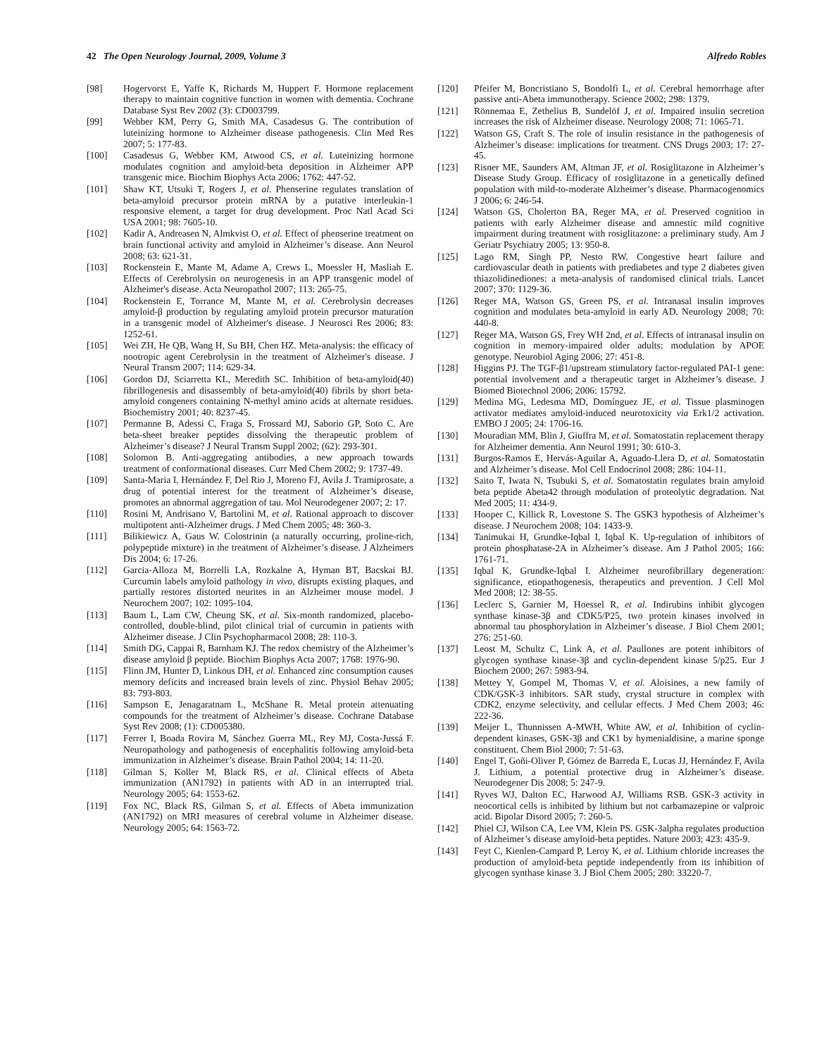42 The Open Neurology Journal, 2009, Volume 3 Alfredo Robles
[98] Hogervorst E, Yaffe K, Richards M, Huppert F. Hormone replacement therapy to maintain cognitive function in women with dementia. Cochrane Database Syst Rev 2002 (3): CD003799.
[99] Webber KM, Perry G, Smith MA, Casadesus G. The contribution of luteinizing hormone to Alzheimer disease pathogenesis. Clin Med Res 2007; 5: 177-83.
[100] Casadesus G, Webber KM, Atwood CS, et al. Luteinizing hormone modulates cognition and amyloid-beta deposition in Alzheimer APP transgenic mice. Biochim Biophys Acta 2006; 1762: 447-52.
[101] Shaw KT, Utsuki T, Rogers J, et al. Phenserine regulates translation of beta-amyloid precursor protein mRNA by a putative interleukin-1 responsive element, a target for drug development. Proc Natl Acad Sci USA 2001; 98: 7605-10.
[102] Kadir A, Andreasen N, Almkvist O, et al. Effect of phenserine treatment on brain functional activity and amyloid in Alzheimer’s disease. Ann Neurol 2008; 63: 621-31.
[103] Rockenstein E, Mante M, Adame A, Crews L, Moessler H, Masliah E. Effects of Cerebrolysin on neurogenesis in an APP transgenic model of Alzheimer's disease. Acta Neuropathol 2007; 113: 265-75.
[104] Rockenstein E, Torrance M, Mante M, et al. Cerebrolysin decreases amyloid-β production by regulating amyloid protein precursor maturation in a transgenic model of Alzheimer's disease. J Neurosci Res 2006; 83: 1252-61.
[105] Wei ZH, He QB, Wang H, Su BH, Chen HZ. Meta-analysis: the efficacy of nootropic agent Cerebrolysin in the treatment of Alzheimer's disease. J Neural Transm 2007; 114: 629-34.
[106] Gordon DJ, Sciarretta KL, Meredith SC. Inhibition of beta-amyloid(40) fibrillogenesis and disassembly of beta-amyloid(40) fibrils by short beta-amyloid congeners containing N-methyl amino acids at alternate residues. Biochemistry 2001; 40: 8237-45.
[107] Permanne B, Adessi C, Fraga S, Frossard MJ, Saborio GP, Soto C. Are beta-sheet breaker peptides dissolving the therapeutic problem of Alzheimer’s disease? J Neural Transm Suppl 2002; (62): 293-301.
[108] Solomon B. Anti-aggregating antibodies, a new approach towards treatment of conformational diseases. Curr Med Chem 2002; 9: 1737-49.
[109] Santa-Maria I, Hernández F, Del Rio J, Moreno FJ, Avila J. Tramiprosate, a drug of potential interest for the treatment of Alzheimer’s disease, promotes an abnormal aggregation of tau. Mol Neurodegener 2007; 2: 17.
[110] Rosini M, Andrisano V, Bartolini M, et al. Rational approach to discover multipotent anti-Alzheimer drugs. J Med Chem 2005; 48: 360-3.
[111] Bilikiewicz A, Gaus W. Colostrinin (a naturally occurring, proline-rich, polypeptide mixture) in the treatment of Alzheimer’s disease. J Alzheimers Dis 2004; 6: 17-26.
[112] Garcia-Alloza M, Borrelli LA, Rozkalne A, Hyman BT, Bacskai BJ. Curcumin labels amyloid pathology in vivo, disrupts existing plaques, and partially restores distorted neurites in an Alzheimer mouse model. J Neurochem 2007; 102: 1095-104.
[113] Baum L, Lam CW, Cheung SK, et al. Six-month randomized, placebo-controlled, double-blind, pilot clinical trial of curcumin in patients with Alzheimer disease. J Clin Psychopharmacol 2008; 28: 110-3.
[114] Smith DG, Cappai R, Barnham KJ. The redox chemistry of the Alzheimer’s disease amyloid β peptide. Biochim Biophys Acta 2007; 1768: 1976-90.
[115] Flinn JM, Hunter D, Linkous DH, et al. Enhanced zinc consumption causes memory deficits and increased brain levels of zinc. Physiol Behav 2005; 83: 793-803.
[116] Sampson E, Jenagaratnam L, McShane R. Metal protein attenuating compounds for the treatment of Alzheimer’s disease. Cochrane Database Syst Rev 2008; (1): CD005380.
[117] Ferrer I, Boada Rovira M, Sánchez Guerra ML, Rey MJ, Costa-Jussá F. Neuropathology and pathogenesis of encephalitis following amyloid-beta immunization in Alzheimer’s disease. Brain Pathol 2004; 14: 11-20.
[118] Gilman S, Koller M, Black RS, et al. Clinical effects of Abeta immunization (AN1792) in patients with AD in an interrupted trial. Neurology 2005; 64: 1553-62.
[119] Fox NC, Black RS, Gilman S, et al. Effects of Abeta immunization (AN1792) on MRI measures of cerebral volume in Alzheimer disease. Neurology 2005; 64: 1563-72.
[120] Pfeifer M, Boncristiano S, Bondolfi L, et al. Cerebral hemorrhage after passive anti-Abeta immunotherapy. Science 2002; 298: 1379.
[121] Rönnemaa E, Zethelius B, Sundelöf J, et al. Impaired insulin secretion increases the risk of Alzheimer disease. Neurology 2008; 71: 1065-71.
[122] Watson GS, Craft S. The role of insulin resistance in the pathogenesis of Alzheimer’s disease: implications for treatment. CNS Drugs 2003; 17: 27-45.
[123] Risner ME, Saunders AM, Altman JF, et al. Rosiglitazone in Alzheimer’s Disease Study Group. Efficacy of rosiglitazone in a genetically defined population with mild-to-moderate Alzheimer’s disease. Pharmacogenomics J 2006; 6: 246-54.
[124] Watson GS, Cholerton BA, Reger MA, et al. Preserved cognition in patients with early Alzheimer disease and amnestic mild cognitive impairment during treatment with rosiglitazone: a preliminary study. Am J Geriatr Psychiatry 2005; 13: 950-8.
[125] Lago RM, Singh PP, Nesto RW. Congestive heart failure and cardiovascular death in patients with prediabetes and type 2 diabetes given thiazolidinediones: a meta-analysis of randomised clinical trials. Lancet 2007; 370: 1129-36.
[126] Reger MA, Watson GS, Green PS, et al. Intranasal insulin improves cognition and modulates beta-amyloid in early AD. Neurology 2008; 70: 440-8.
[127] Reger MA, Watson GS, Frey WH 2nd, et al. Effects of intranasal insulin on cognition in memory-impaired older adults: modulation by APOE genotype. Neurobiol Aging 2006; 27: 451-8.
[128] Higgins PJ. The TGF-β1/upstream stimulatory factor-regulated PAI-1 gene: potential involvement and a therapeutic target in Alzheimer’s disease. J Biomed Biotechnol 2006; 2006: 15792.
[129] Medina MG, Ledesma MD, Domínguez JE, et al. Tissue plasminogen activator mediates amyloid-induced neurotoxicity via Erk1/2 activation. EMBO J 2005; 24: 1706-16.
[130] Mouradian MM, Blin J, Giuffra M, et al. Somatostatin replacement therapy for Alzheimer dementia. Ann Neurol 1991; 30: 610-3.
[131] Burgos-Ramos E, Hervás-Aguilar A, Aguado-Llera D, et al. Somatostatin and Alzheimer’s disease. Mol Cell Endocrinol 2008; 286: 104-11.
[132] Saito T, Iwata N, Tsubuki S, et al. Somatostatin regulates brain amyloid beta peptide Abeta42 through modulation of proteolytic degradation. Nat Med 2005; 11: 434-9.
[133] Hooper C, Killick R, Lovestone S. The GSK3 hypothesis of Alzheimer’s disease. J Neurochem 2008; 104: 1433-9.
[134] Tanimukai H, Grundke-Iqbal I, Iqbal K. Up-regulation of inhibitors of protein phosphatase-2A in Alzheimer’s disease. Am J Pathol 2005; 166: 1761-71.
[135] Iqbal K, Grundke-Iqbal I. Alzheimer neurofibrillary degeneration: significance, etiopathogenesis, therapeutics and prevention. J Cell Mol Med 2008; 12: 38-55.
[136] Leclerc S, Garnier M, Hoessel R, et al. Indirubins inhibit glycogen synthase kinase-3β and CDK5/P25, two protein kinases involved in abnormal tau phosphorylation in Alzheimer’s disease. J Biol Chem 2001; 276: 251-60.
[137] Leost M, Schultz C, Link A, et al. Paullones are potent inhibitors of glycogen synthase kinase-3β and cyclin-dependent kinase 5/p25. Eur J Biochem 2000; 267: 5983-94.
[138] Mettey Y, Gompel M, Thomas V, et al. Aloisines, a new family of CDK/GSK-3 inhibitors. SAR study, crystal structure in complex with CDK2, enzyme selectivity, and cellular effects. J Med Chem 2003; 46: 222-36.
[139] Meijer L, Thunnissen A-MWH, White AW, et al. Inhibition of cyclin-dependent kinases, GSK-3β and CK1 by hymenialdisine, a marine sponge constituent. Chem Biol 2000; 7: 51-63.
[140] Engel T, Goñi-Oliver P, Gómez de Barreda E, Lucas JJ, Hernández F, Avila J. Lithium, a potential protective drug in Alzheimer’s disease. Neurodegener Dis 2008; 5: 247-9.
[141] Ryves WJ, Dalton EC, Harwood AJ, Williams RSB. GSK-3 activity in neocortical cells is inhibited by lithium but not carbamazepine or valproic acid. Bipolar Disord 2005; 7: 260-5.
[142] Phiel CJ, Wilson CA, Lee VM, Klein PS. GSK-3alpha regulates production of Alzheimer’s disease amyloid-beta peptides. Nature 2003; 423: 435-9.
[143] Feyt C, Kienlen-Campard P, Leroy K, et al. Lithium chloride increases the production of amyloid-beta peptide independently from its inhibition of glycogen synthase kinase 3. J Biol Chem 2005; 280: 33220-7.